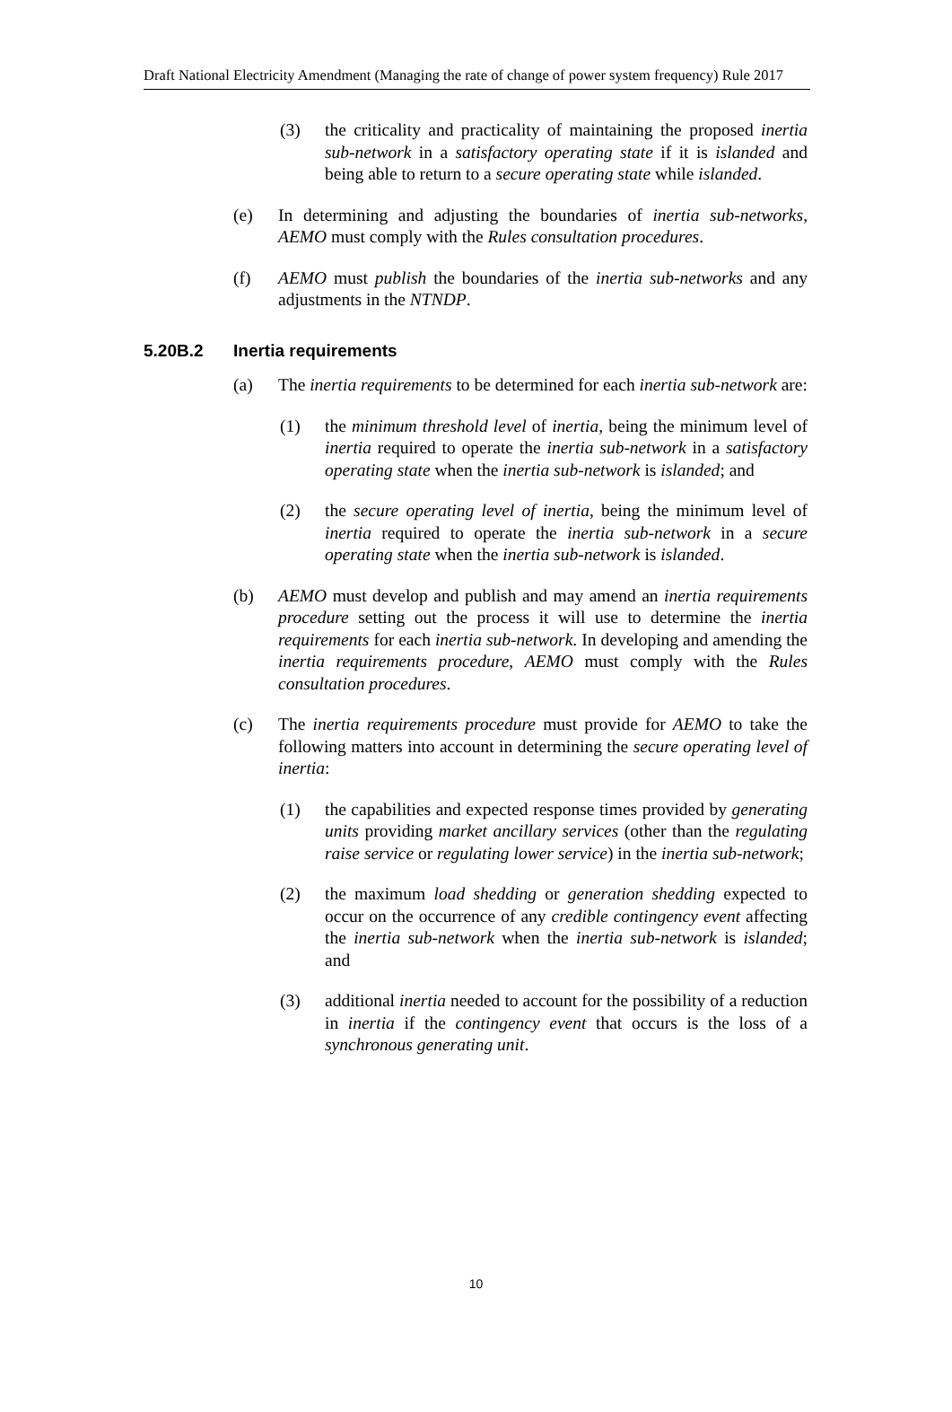Draft National Electricity Amendment (Managing the rate of change of power system frequency) Rule 2017
(3) the criticality and practicality of maintaining the proposed inertia sub-network in a satisfactory operating state if it is islanded and being able to return to a secure operating state while islanded.
(e) In determining and adjusting the boundaries of inertia sub-networks, AEMO must comply with the Rules consultation procedures.
(f) AEMO must publish the boundaries of the inertia sub-networks and any adjustments in the NTNDP.
5.20B.2 Inertia requirements
(a) The inertia requirements to be determined for each inertia sub-network are:
(1) the minimum threshold level of inertia, being the minimum level of inertia required to operate the inertia sub-network in a satisfactory operating state when the inertia sub-network is islanded; and
(2) the secure operating level of inertia, being the minimum level of inertia required to operate the inertia sub-network in a secure operating state when the inertia sub-network is islanded.
(b) AEMO must develop and publish and may amend an inertia requirements procedure setting out the process it will use to determine the inertia requirements for each inertia sub-network. In developing and amending the inertia requirements procedure, AEMO must comply with the Rules consultation procedures.
(c) The inertia requirements procedure must provide for AEMO to take the following matters into account in determining the secure operating level of inertia:
(1) the capabilities and expected response times provided by generating units providing market ancillary services (other than the regulating raise service or regulating lower service) in the inertia sub-network;
(2) the maximum load shedding or generation shedding expected to occur on the occurrence of any credible contingency event affecting the inertia sub-network when the inertia sub-network is islanded; and
(3) additional inertia needed to account for the possibility of a reduction in inertia if the contingency event that occurs is the loss of a synchronous generating unit.
10